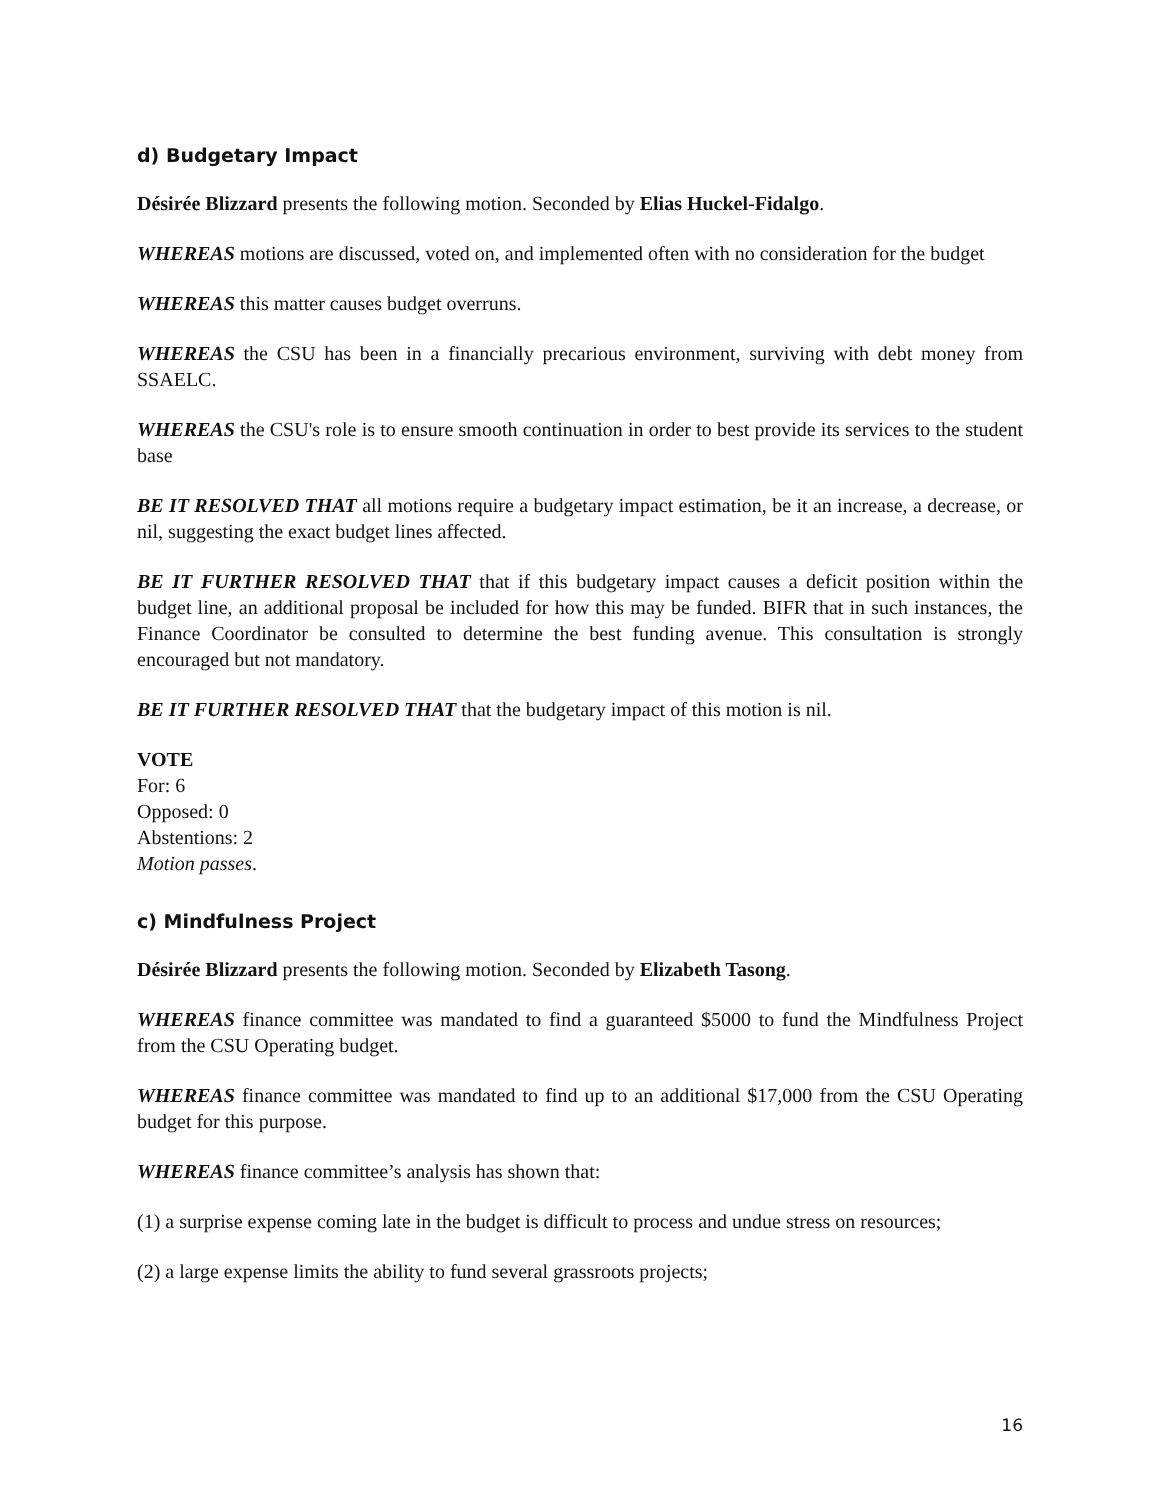d) Budgetary Impact
Désirée Blizzard presents the following motion. Seconded by Elias Huckel-Fidalgo.
WHEREAS motions are discussed, voted on, and implemented often with no consideration for the budget
WHEREAS this matter causes budget overruns.
WHEREAS the CSU has been in a financially precarious environment, surviving with debt money from SSAELC.
WHEREAS the CSU's role is to ensure smooth continuation in order to best provide its services to the student base
BE IT RESOLVED THAT all motions require a budgetary impact estimation, be it an increase, a decrease, or nil, suggesting the exact budget lines affected.
BE IT FURTHER RESOLVED THAT that if this budgetary impact causes a deficit position within the budget line, an additional proposal be included for how this may be funded. BIFR that in such instances, the Finance Coordinator be consulted to determine the best funding avenue. This consultation is strongly encouraged but not mandatory.
BE IT FURTHER RESOLVED THAT that the budgetary impact of this motion is nil.
VOTE
For: 6
Opposed: 0
Abstentions: 2
Motion passes.
c) Mindfulness Project
Désirée Blizzard presents the following motion. Seconded by Elizabeth Tasong.
WHEREAS finance committee was mandated to find a guaranteed $5000 to fund the Mindfulness Project from the CSU Operating budget.
WHEREAS finance committee was mandated to find up to an additional $17,000 from the CSU Operating budget for this purpose.
WHEREAS finance committee’s analysis has shown that:
(1) a surprise expense coming late in the budget is difficult to process and undue stress on resources;
(2) a large expense limits the ability to fund several grassroots projects;
16